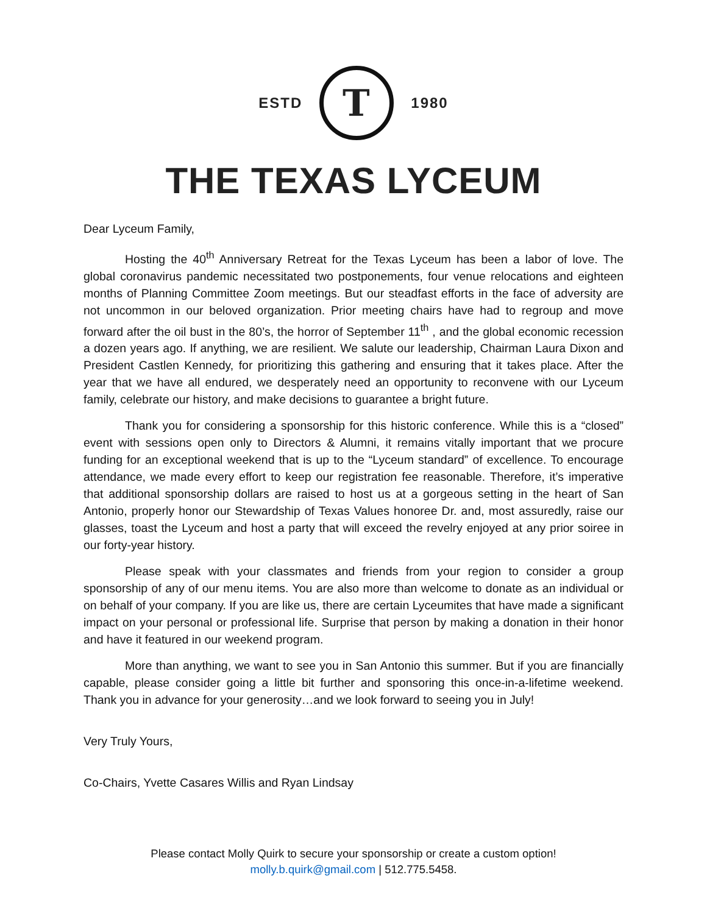ESTD
T
1980
THE TEXAS LYCEUM
Dear Lyceum Family,
Hosting the 40<sup>th</sup> Anniversary Retreat for the Texas Lyceum has been a labor of love. The global coronavirus pandemic necessitated two postponements, four venue relocations and eighteen months of Planning Committee Zoom meetings. But our steadfast efforts in the face of adversity are not uncommon in our beloved organization. Prior meeting chairs have had to regroup and move forward after the oil bust in the 80’s, the horror of September 11<sup>th</sup> , and the global economic recession a dozen years ago. If anything, we are resilient. We salute our leadership, Chairman Laura Dixon and President Castlen Kennedy, for prioritizing this gathering and ensuring that it takes place. After the year that we have all endured, we desperately need an opportunity to reconvene with our Lyceum family, celebrate our history, and make decisions to guarantee a bright future.
Thank you for considering a sponsorship for this historic conference. While this is a “closed” event with sessions open only to Directors & Alumni, it remains vitally important that we procure funding for an exceptional weekend that is up to the “Lyceum standard” of excellence. To encourage attendance, we made every effort to keep our registration fee reasonable. Therefore, it’s imperative that additional sponsorship dollars are raised to host us at a gorgeous setting in the heart of San Antonio, properly honor our Stewardship of Texas Values honoree Dr. and, most assuredly, raise our glasses, toast the Lyceum and host a party that will exceed the revelry enjoyed at any prior soiree in our forty-year history.
Please speak with your classmates and friends from your region to consider a group sponsorship of any of our menu items. You are also more than welcome to donate as an individual or on behalf of your company. If you are like us, there are certain Lyceumites that have made a significant impact on your personal or professional life. Surprise that person by making a donation in their honor and have it featured in our weekend program.
More than anything, we want to see you in San Antonio this summer. But if you are financially capable, please consider going a little bit further and sponsoring this once-in-a-lifetime weekend. Thank you in advance for your generosity…and we look forward to seeing you in July!
Very Truly Yours,
Co-Chairs, Yvette Casares Willis and Ryan Lindsay
Please contact Molly Quirk to secure your sponsorship or create a custom option!
molly.b.quirk@gmail.com | 512.775.5458.